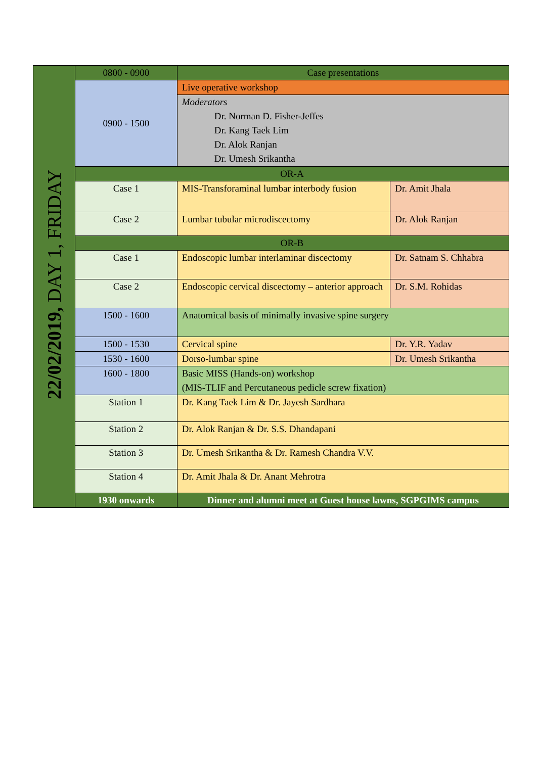| 22/02/2019, DAY 1, FRIDAY | 0800 - 0900 | Case presentations | |
| | 0900 - 1500 | Live operative workshop | |
| | | Moderators Dr. Norman D. Fisher-Jeffes Dr. Kang Taek Lim Dr. Alok Ranjan Dr. Umesh Srikantha | |
| | OR-A | | |
| | Case 1 | MIS-Transforaminal lumbar interbody fusion | Dr. Amit Jhala |
| | Case 2 | Lumbar tubular microdiscectomy | Dr. Alok Ranjan |
| | OR-B | | |
| | Case 1 | Endoscopic lumbar interlaminar discectomy | Dr. Satnam S. Chhabra |
| | Case 2 | Endoscopic cervical discectomy – anterior approach | Dr. S.M. Rohidas |
| | 1500 - 1600 | Anatomical basis of minimally invasive spine surgery | |
| | 1500 - 1530 | Cervical spine | Dr. Y.R. Yadav |
| | 1530 - 1600 | Dorso-lumbar spine | Dr. Umesh Srikantha |
| | 1600 - 1800 | Basic MISS (Hands-on) workshop (MIS-TLIF and Percutaneous pedicle screw fixation) | |
| | Station 1 | Dr. Kang Taek Lim & Dr. Jayesh Sardhara | |
| | Station 2 | Dr. Alok Ranjan & Dr. S.S. Dhandapani | |
| | Station 3 | Dr. Umesh Srikantha & Dr. Ramesh Chandra V.V. | |
| | Station 4 | Dr. Amit Jhala & Dr. Anant Mehrotra | |
| | 1930 onwards | Dinner and alumni meet at Guest house lawns, SGPGIMS campus | |